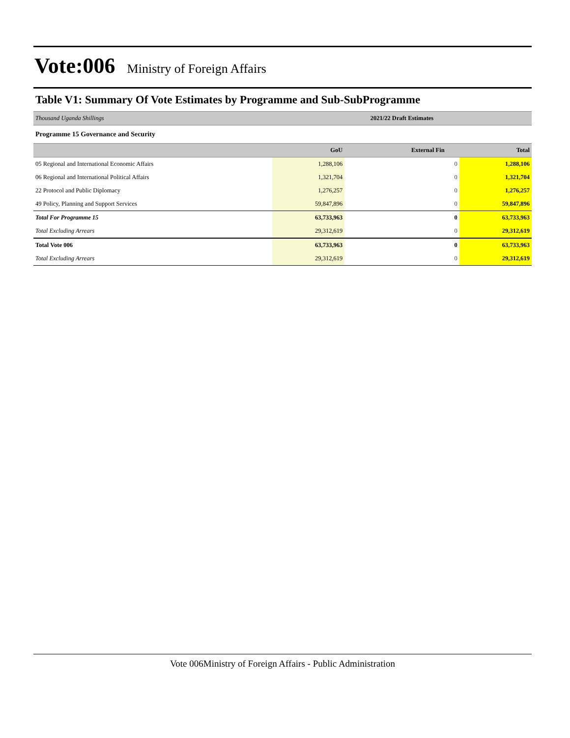Vote:006 Ministry of Foreign Affairs
Table V1: Summary Of Vote Estimates by Programme and Sub-SubProgramme
| Thousand Uganda Shillings | 2021/22 Draft Estimates | | |
| Programme 15 Governance and Security | | | |
| | GoU | External Fin | Total |
| 05 Regional and International Economic Affairs | 1,288,106 | 0 | 1,288,106 |
| 06 Regional and International Political Affairs | 1,321,704 | 0 | 1,321,704 |
| 22 Protocol and Public Diplomacy | 1,276,257 | 0 | 1,276,257 |
| 49 Policy, Planning and Support Services | 59,847,896 | 0 | 59,847,896 |
| Total For Programme 15 | 63,733,963 | 0 | 63,733,963 |
| Total Excluding Arrears | 29,312,619 | 0 | 29,312,619 |
| Total Vote 006 | 63,733,963 | 0 | 63,733,963 |
| Total Excluding Arrears | 29,312,619 | 0 | 29,312,619 |
Vote 006Ministry of Foreign Affairs - Public Administration